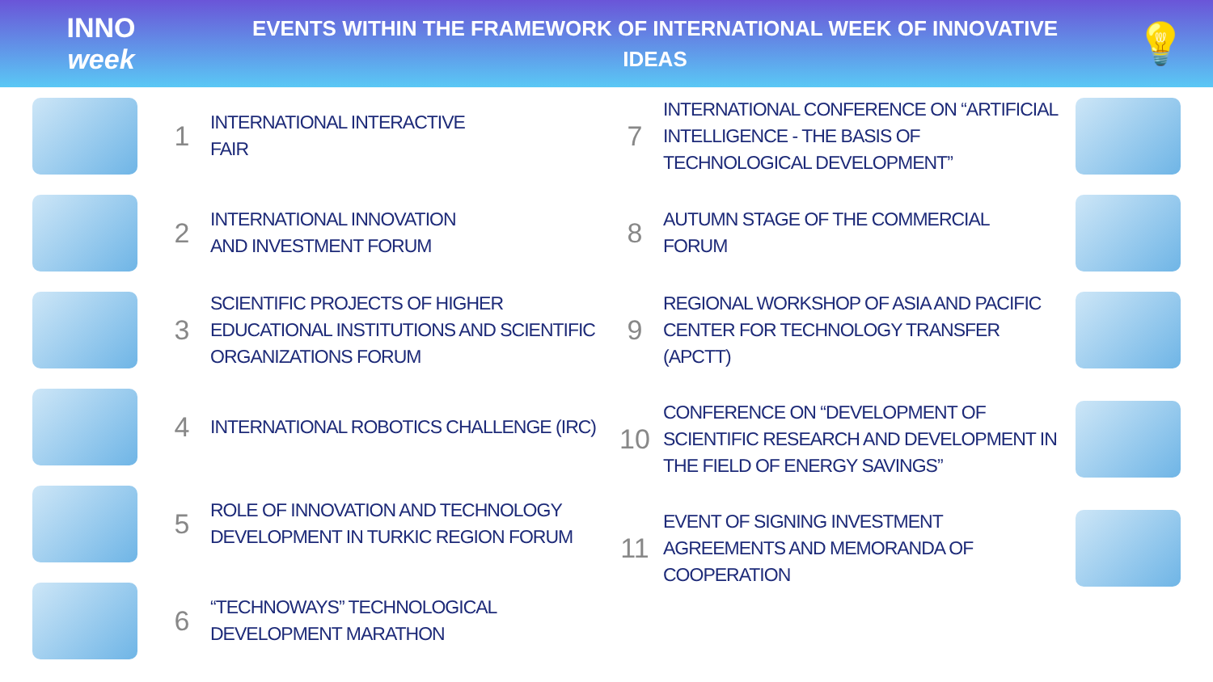INNO
week
EVENTS WITHIN THE FRAMEWORK OF INTERNATIONAL WEEK OF INNOVATIVE
IDEAS
💡
1
INTERNATIONAL INTERACTIVE
FAIR
2
INTERNATIONAL INNOVATION
AND INVESTMENT FORUM
3
SCIENTIFIC PROJECTS OF HIGHER EDUCATIONAL INSTITUTIONS AND SCIENTIFIC ORGANIZATIONS FORUM
4
INTERNATIONAL ROBOTICS CHALLENGE (IRC)
5
ROLE OF INNOVATION AND TECHNOLOGY DEVELOPMENT IN TURKIC REGION FORUM
6
“TECHNOWAYS” TECHNOLOGICAL
DEVELOPMENT MARATHON
7
INTERNATIONAL CONFERENCE ON “ARTIFICIAL INTELLIGENCE - THE BASIS OF TECHNOLOGICAL DEVELOPMENT”
8
AUTUMN STAGE OF THE COMMERCIAL
FORUM
9
REGIONAL WORKSHOP OF ASIA AND PACIFIC CENTER FOR TECHNOLOGY TRANSFER (APCTT)
10
CONFERENCE ON “DEVELOPMENT OF SCIENTIFIC RESEARCH AND DEVELOPMENT IN THE FIELD OF ENERGY SAVINGS”
11
EVENT OF SIGNING INVESTMENT AGREEMENTS AND MEMORANDA OF COOPERATION